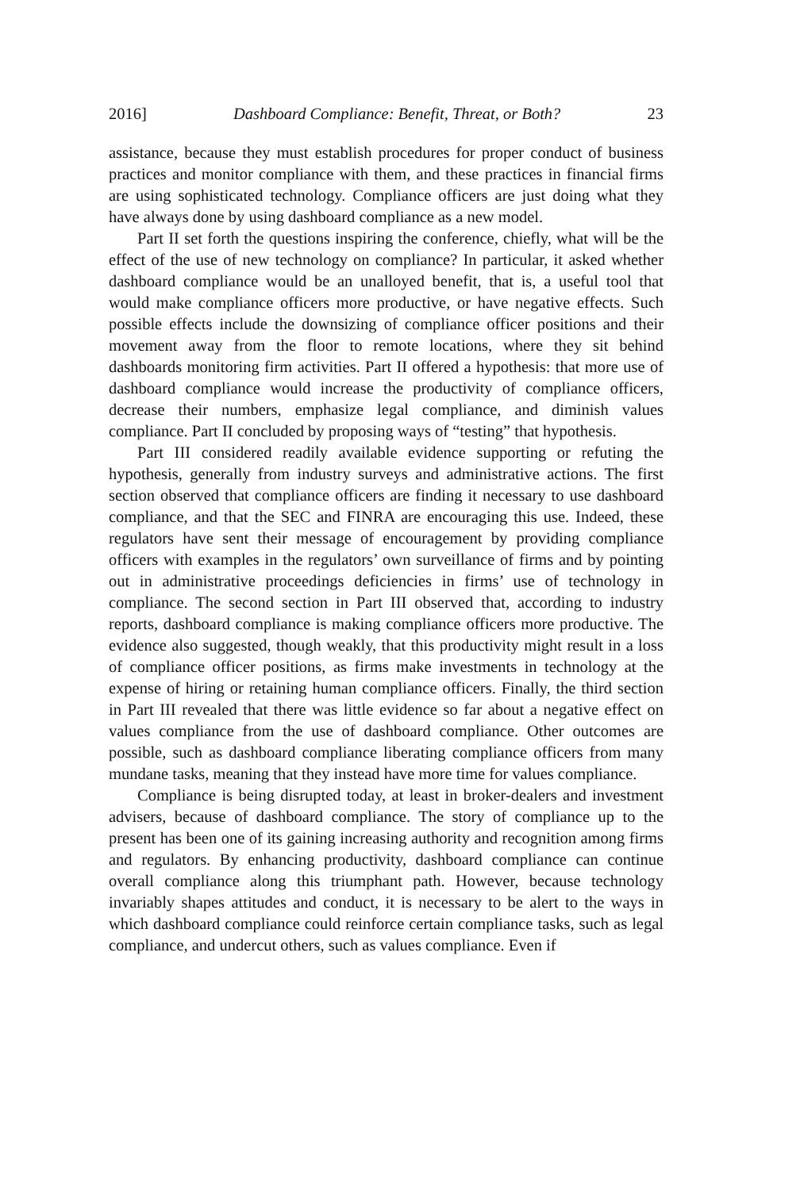2016] Dashboard Compliance: Benefit, Threat, or Both? 23
assistance, because they must establish procedures for proper conduct of business practices and monitor compliance with them, and these practices in financial firms are using sophisticated technology. Compliance officers are just doing what they have always done by using dashboard compliance as a new model.
Part II set forth the questions inspiring the conference, chiefly, what will be the effect of the use of new technology on compliance? In particular, it asked whether dashboard compliance would be an unalloyed benefit, that is, a useful tool that would make compliance officers more productive, or have negative effects. Such possible effects include the downsizing of compliance officer positions and their movement away from the floor to remote locations, where they sit behind dashboards monitoring firm activities. Part II offered a hypothesis: that more use of dashboard compliance would increase the productivity of compliance officers, decrease their numbers, emphasize legal compliance, and diminish values compliance. Part II concluded by proposing ways of “testing” that hypothesis.
Part III considered readily available evidence supporting or refuting the hypothesis, generally from industry surveys and administrative actions. The first section observed that compliance officers are finding it necessary to use dashboard compliance, and that the SEC and FINRA are encouraging this use. Indeed, these regulators have sent their message of encouragement by providing compliance officers with examples in the regulators’ own surveillance of firms and by pointing out in administrative proceedings deficiencies in firms’ use of technology in compliance. The second section in Part III observed that, according to industry reports, dashboard compliance is making compliance officers more productive. The evidence also suggested, though weakly, that this productivity might result in a loss of compliance officer positions, as firms make investments in technology at the expense of hiring or retaining human compliance officers. Finally, the third section in Part III revealed that there was little evidence so far about a negative effect on values compliance from the use of dashboard compliance. Other outcomes are possible, such as dashboard compliance liberating compliance officers from many mundane tasks, meaning that they instead have more time for values compliance.
Compliance is being disrupted today, at least in broker-dealers and investment advisers, because of dashboard compliance. The story of compliance up to the present has been one of its gaining increasing authority and recognition among firms and regulators. By enhancing productivity, dashboard compliance can continue overall compliance along this triumphant path. However, because technology invariably shapes attitudes and conduct, it is necessary to be alert to the ways in which dashboard compliance could reinforce certain compliance tasks, such as legal compliance, and undercut others, such as values compliance. Even if